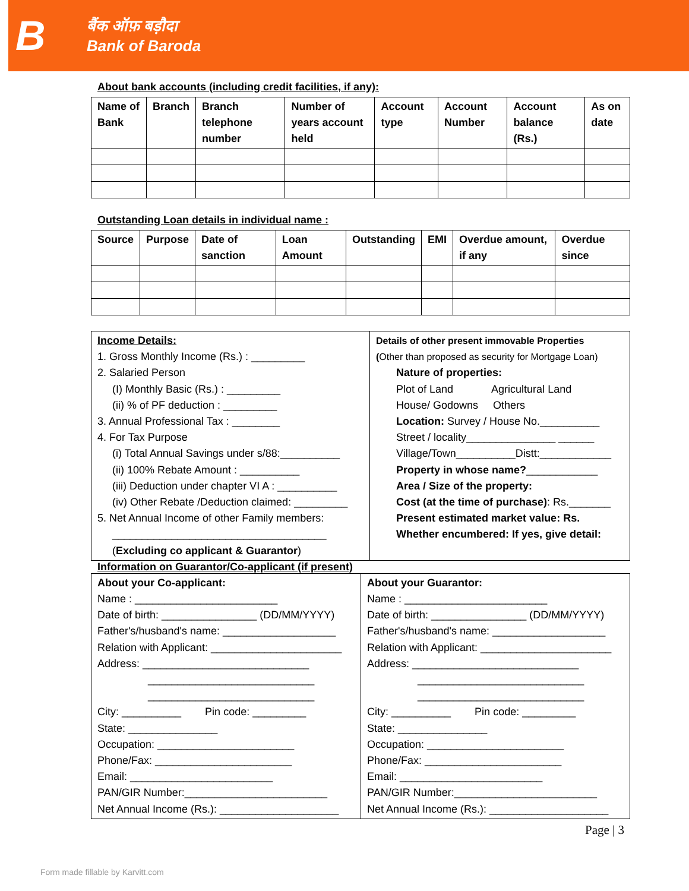B
बैंक ऑफ़ बड़ौदा
Bank of Baroda
About bank accounts (including credit facilities, if any):
| Name of Bank | Branch | Branch telephone number | Number of years account held | Account type | Account Number | Account balance (Rs.) | As on date |
| --- | --- | --- | --- | --- | --- | --- | --- |
Outstanding Loan details in individual name :
| Source | Purpose | Date of sanction | Loan Amount | Outstanding | EMI | Overdue amount, if any | Overdue since |
| --- | --- | --- | --- | --- | --- | --- | --- |
Income Details:
1. Gross Monthly Income (Rs.) : _________
2. Salaried Person
(I) Monthly Basic (Rs.) : _________
(ii) % of PF deduction : _________
3. Annual Professional Tax : ________
4. For Tax Purpose
(i) Total Annual Savings under s/88:__________
(ii) 100% Rebate Amount : __________
(iii) Deduction under chapter VI A : __________
(iv) Other Rebate /Deduction claimed: _________
5. Net Annual Income of other Family members:
____________________________________
(Excluding co applicant & Guarantor)
Details of other present immovable Properties
(Other than proposed as security for Mortgage Loan)
Nature of properties:
Plot of Land Agricultural Land
House/ Godowns Others
Location: Survey / House No.__________
Street / locality_______________ ______
Village/Town__________Distt:____________
Property in whose name?____________
Area / Size of the property:
Cost (at the time of purchase): Rs._______
Present estimated market value: Rs.
Whether encumbered: If yes, give detail:
Information on Guarantor/Co-applicant (if present)
About your Co-applicant:
Name : ________________________
Date of birth: ________________ (DD/MM/YYYY)
Father's/husband's name: ___________________
Relation with Applicant: ______________________
Address: ____________________________
____________________________
____________________________
City: __________ Pin code: _________
State: _______________
Occupation: _______________________
Phone/Fax: _______________________
Email: ________________________
PAN/GIR Number:________________________
Net Annual Income (Rs.): ____________________
About your Guarantor:
Name : ________________________
Date of birth: ________________ (DD/MM/YYYY)
Father's/husband's name: ___________________
Relation with Applicant: ______________________
Address: ____________________________
____________________________
____________________________
City: __________ Pin code: _________
State: _______________
Occupation: _______________________
Phone/Fax: _______________________
Email: ________________________
PAN/GIR Number:________________________
Net Annual Income (Rs.): ____________________
Page | 3
Form made fillable by Karvitt.com